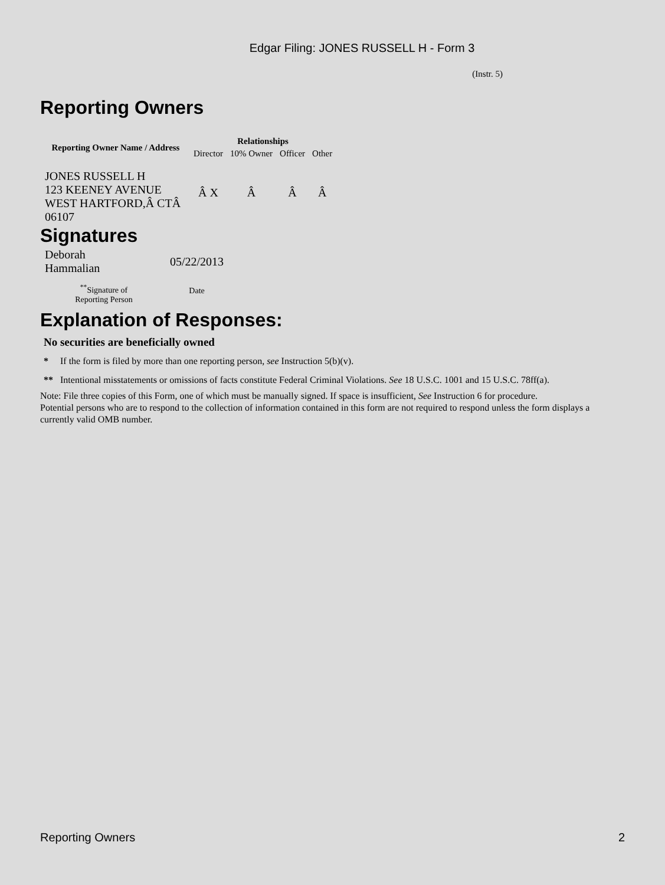Edgar Filing: JONES RUSSELL H - Form 3
(Instr. 5)
Reporting Owners
| Reporting Owner Name / Address | Relationships | | | |
| --- | --- | --- | --- | --- |
| | Director | 10% Owner | Officer | Other |
| JONES RUSSELL H 123 KEENEY AVENUE WEST HARTFORD,Â CTÂ 06107 | Â X | Â | Â | Â |
Signatures
| Deborah Hammalian | 05/22/2013 |
| <sup>**</sup> Signature of Reporting Person | Date |
Explanation of Responses:
No securities are beneficially owned
* If the form is filed by more than one reporting person, see Instruction 5(b)(v).
** Intentional misstatements or omissions of facts constitute Federal Criminal Violations. See 18 U.S.C. 1001 and 15 U.S.C. 78ff(a).
Note: File three copies of this Form, one of which must be manually signed. If space is insufficient, See Instruction 6 for procedure.
Potential persons who are to respond to the collection of information contained in this form are not required to respond unless the form displays a currently valid OMB number.
Reporting Owners 2